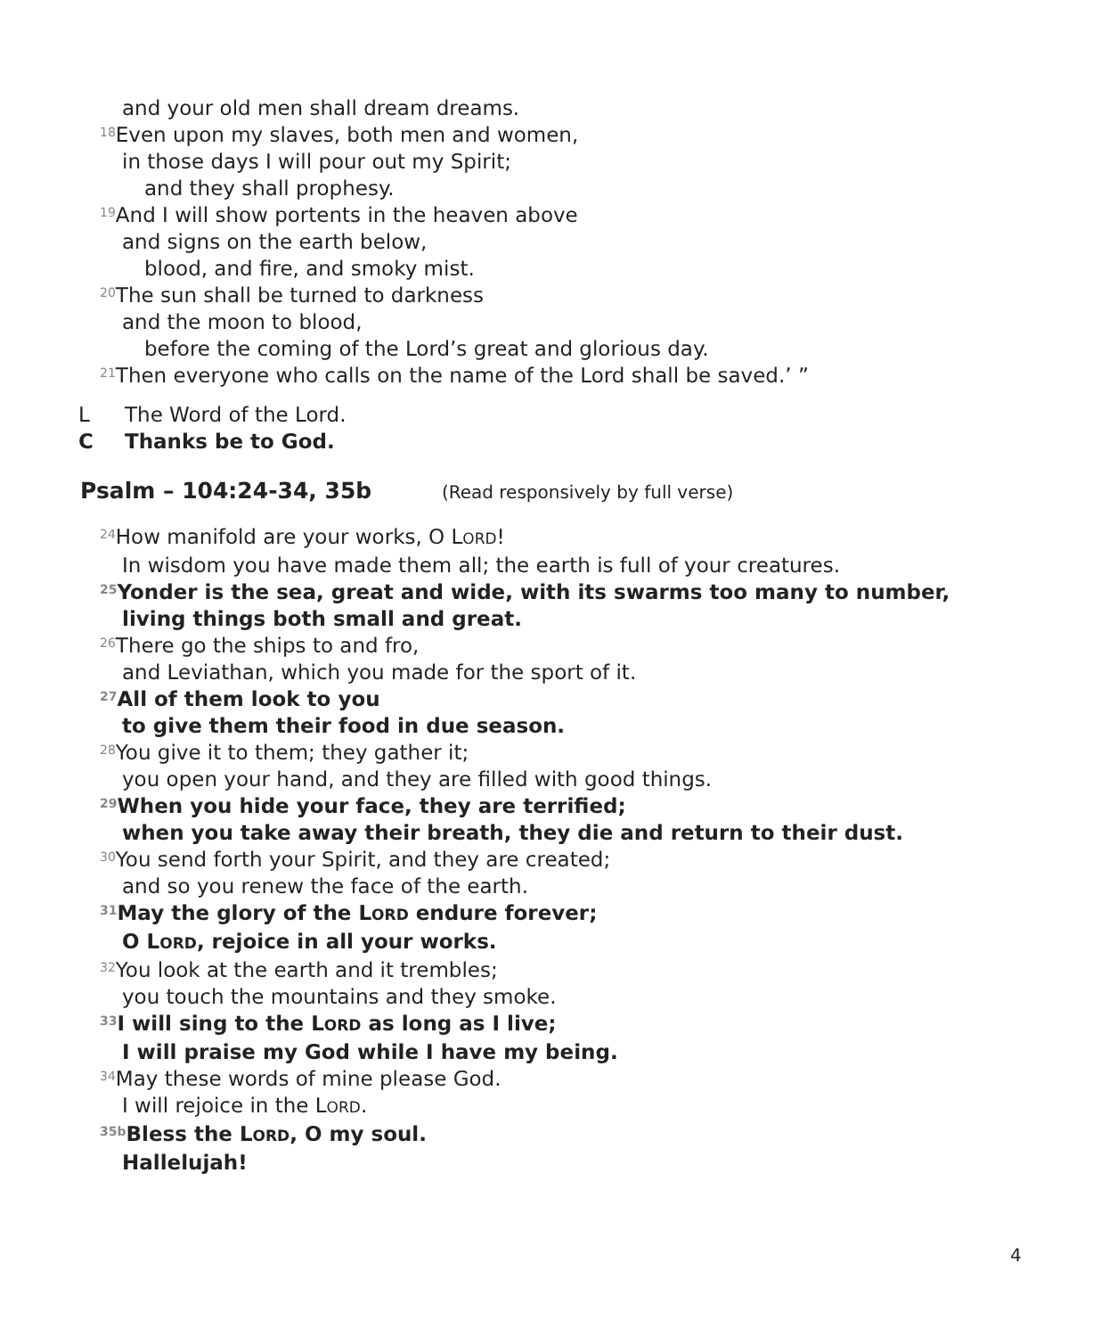and your old men shall dream dreams.
<sup>18</sup> Even upon my slaves, both men and women,
in those days I will pour out my Spirit;
and they shall prophesy.
<sup>19</sup> And I will show portents in the heaven above
and signs on the earth below,
blood, and fire, and smoky mist.
<sup>20</sup> The sun shall be turned to darkness
and the moon to blood,
before the coming of the Lord’s great and glorious day.
<sup>21</sup> Then everyone who calls on the name of the Lord shall be saved.’ ”
L The Word of the Lord.
C Thanks be to God.
Psalm – 104:24-34, 35b (Read responsively by full verse)
<sup>24</sup> How manifold are your works, O LORD!
In wisdom you have made them all; the earth is full of your creatures.
<sup>25</sup> Yonder is the sea, great and wide, with its swarms too many to number,
living things both small and great.
<sup>26</sup> There go the ships to and fro,
and Leviathan, which you made for the sport of it.
<sup>27</sup> All of them look to you
to give them their food in due season.
<sup>28</sup> You give it to them; they gather it;
you open your hand, and they are filled with good things.
<sup>29</sup> When you hide your face, they are terrified;
when you take away their breath, they die and return to their dust.
<sup>30</sup> You send forth your Spirit, and they are created;
and so you renew the face of the earth.
<sup>31</sup> May the glory of the LORD endure forever;
O LORD, rejoice in all your works.
<sup>32</sup> You look at the earth and it trembles;
you touch the mountains and they smoke.
<sup>33</sup> I will sing to the LORD as long as I live;
I will praise my God while I have my being.
<sup>34</sup> May these words of mine please God.
I will rejoice in the LORD.
<sup>35b</sup>Bless the LORD, O my soul.
Hallelujah!
4